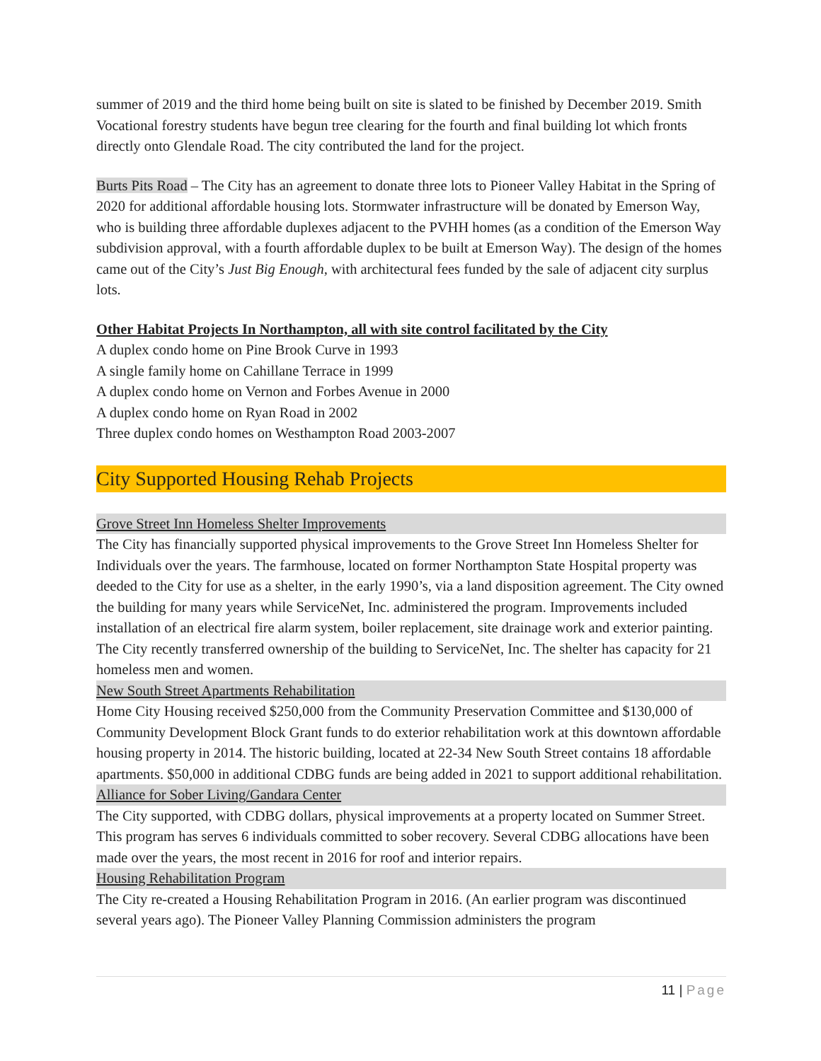summer of 2019 and the third home being built on site is slated to be finished by December 2019. Smith Vocational forestry students have begun tree clearing for the fourth and final building lot which fronts directly onto Glendale Road. The city contributed the land for the project.
Burts Pits Road – The City has an agreement to donate three lots to Pioneer Valley Habitat in the Spring of 2020 for additional affordable housing lots. Stormwater infrastructure will be donated by Emerson Way, who is building three affordable duplexes adjacent to the PVHH homes (as a condition of the Emerson Way subdivision approval, with a fourth affordable duplex to be built at Emerson Way). The design of the homes came out of the City’s Just Big Enough, with architectural fees funded by the sale of adjacent city surplus lots.
Other Habitat Projects In Northampton, all with site control facilitated by the City
A duplex condo home on Pine Brook Curve in 1993
A single family home on Cahillane Terrace in 1999
A duplex condo home on Vernon and Forbes Avenue in 2000
A duplex condo home on Ryan Road in 2002
Three duplex condo homes on Westhampton Road 2003-2007
City Supported Housing Rehab Projects
Grove Street Inn Homeless Shelter Improvements
The City has financially supported physical improvements to the Grove Street Inn Homeless Shelter for Individuals over the years. The farmhouse, located on former Northampton State Hospital property was deeded to the City for use as a shelter, in the early 1990’s, via a land disposition agreement. The City owned the building for many years while ServiceNet, Inc. administered the program. Improvements included installation of an electrical fire alarm system, boiler replacement, site drainage work and exterior painting. The City recently transferred ownership of the building to ServiceNet, Inc. The shelter has capacity for 21 homeless men and women.
New South Street Apartments Rehabilitation
Home City Housing received $250,000 from the Community Preservation Committee and $130,000 of Community Development Block Grant funds to do exterior rehabilitation work at this downtown affordable housing property in 2014. The historic building, located at 22-34 New South Street contains 18 affordable apartments. $50,000 in additional CDBG funds are being added in 2021 to support additional rehabilitation.
Alliance for Sober Living/Gandara Center
The City supported, with CDBG dollars, physical improvements at a property located on Summer Street. This program has serves 6 individuals committed to sober recovery. Several CDBG allocations have been made over the years, the most recent in 2016 for roof and interior repairs.
Housing Rehabilitation Program
The City re-created a Housing Rehabilitation Program in 2016. (An earlier program was discontinued several years ago). The Pioneer Valley Planning Commission administers the program
11 | Page